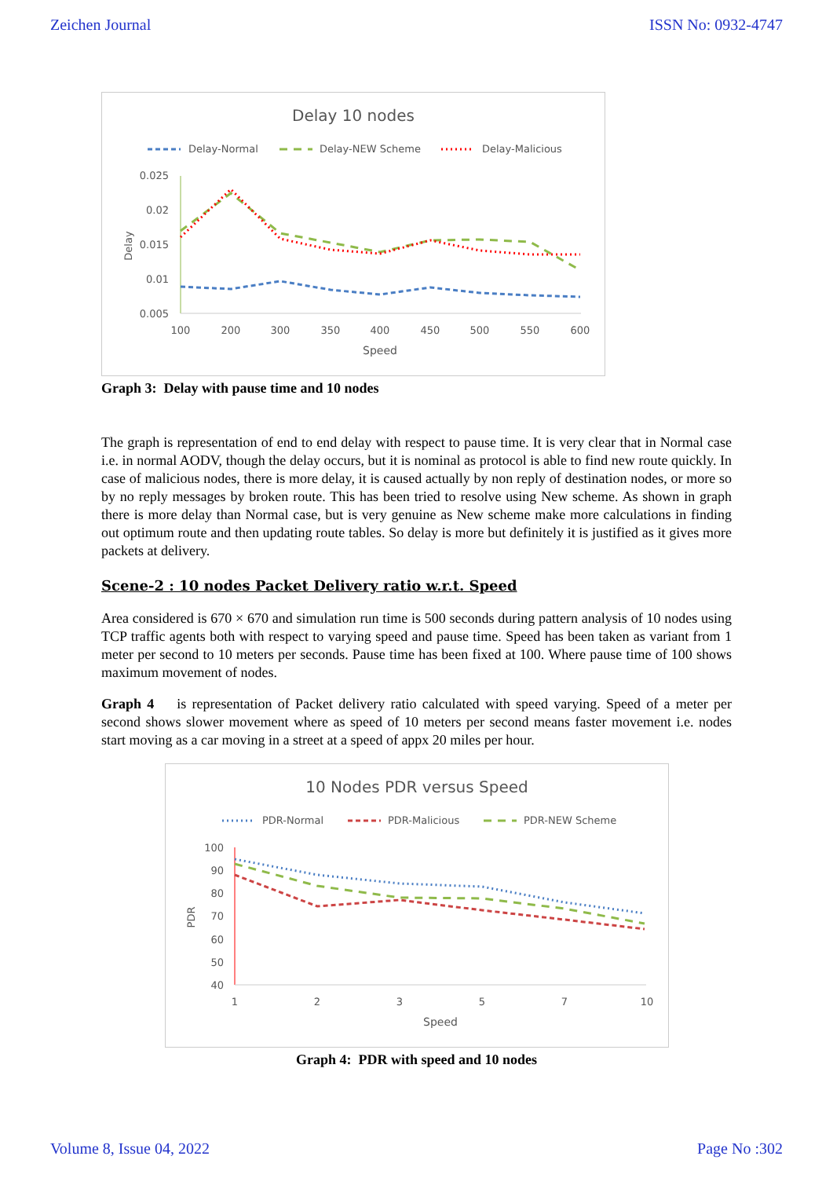Zeichen Journal ISSN No: 0932-4747
Delay 10 nodes
Delay-Normal
Delay-NEW Scheme
Delay-Malicious
0.025
0.02
0.015
0.01
0.005
Delay
100
200
300
350
400
450
500
550
600
Speed
Graph 3: Delay with pause time and 10 nodes
The graph is representation of end to end delay with respect to pause time. It is very clear that in Normal case i.e. in normal AODV, though the delay occurs, but it is nominal as protocol is able to find new route quickly. In case of malicious nodes, there is more delay, it is caused actually by non reply of destination nodes, or more so by no reply messages by broken route. This has been tried to resolve using New scheme. As shown in graph there is more delay than Normal case, but is very genuine as New scheme make more calculations in finding out optimum route and then updating route tables. So delay is more but definitely it is justified as it gives more packets at delivery.
Scene-2 : 10 nodes Packet Delivery ratio w.r.t. Speed
Area considered is 670 × 670 and simulation run time is 500 seconds during pattern analysis of 10 nodes using TCP traffic agents both with respect to varying speed and pause time. Speed has been taken as variant from 1 meter per second to 10 meters per seconds. Pause time has been fixed at 100. Where pause time of 100 shows maximum movement of nodes.
Graph 4 is representation of Packet delivery ratio calculated with speed varying. Speed of a meter per second shows slower movement where as speed of 10 meters per second means faster movement i.e. nodes start moving as a car moving in a street at a speed of appx 20 miles per hour.
10 Nodes PDR versus Speed
PDR-Normal
PDR-Malicious
PDR-NEW Scheme
100
90
80
70
60
50
40
PDR
1
2
3
5
7
10
Speed
Graph 4: PDR with speed and 10 nodes
Volume 8, Issue 04, 2022 Page No :302